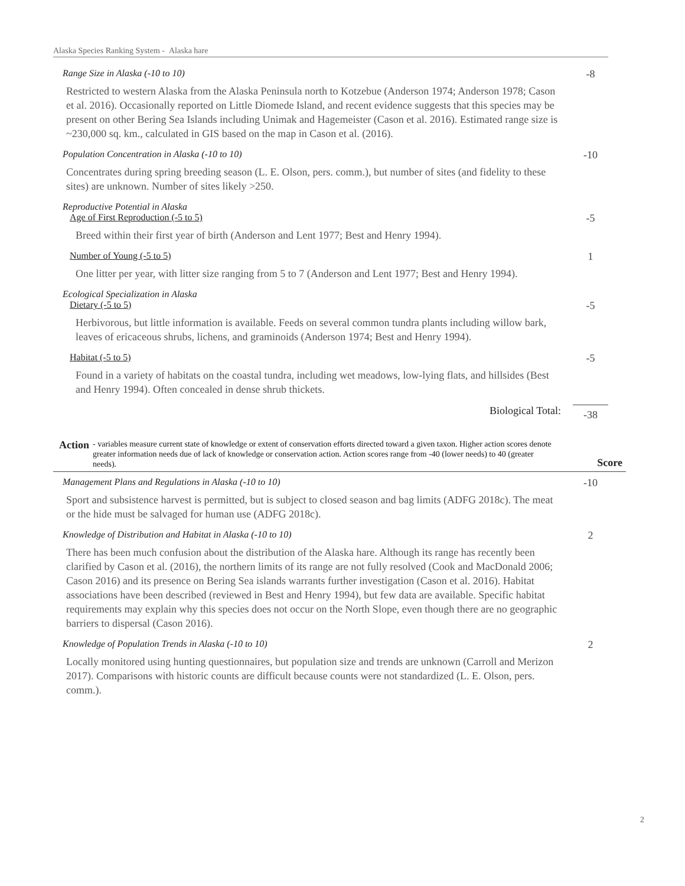Alaska Species Ranking System - Alaska hare
Range Size in Alaska (-10 to 10) -8
Restricted to western Alaska from the Alaska Peninsula north to Kotzebue (Anderson 1974; Anderson 1978; Cason et al. 2016). Occasionally reported on Little Diomede Island, and recent evidence suggests that this species may be present on other Bering Sea Islands including Unimak and Hagemeister (Cason et al. 2016). Estimated range size is ~230,000 sq. km., calculated in GIS based on the map in Cason et al. (2016).
Population Concentration in Alaska (-10 to 10) -10
Concentrates during spring breeding season (L. E. Olson, pers. comm.), but number of sites (and fidelity to these sites) are unknown. Number of sites likely >250.
Reproductive Potential in Alaska
Age of First Reproduction (-5 to 5) -5
Breed within their first year of birth (Anderson and Lent 1977; Best and Henry 1994).
Number of Young (-5 to 5) 1
One litter per year, with litter size ranging from 5 to 7 (Anderson and Lent 1977; Best and Henry 1994).
Ecological Specialization in Alaska
Dietary (-5 to 5) -5
Herbivorous, but little information is available. Feeds on several common tundra plants including willow bark, leaves of ericaceous shrubs, lichens, and graminoids (Anderson 1974; Best and Henry 1994).
Habitat (-5 to 5) -5
Found in a variety of habitats on the coastal tundra, including wet meadows, low-lying flats, and hillsides (Best and Henry 1994). Often concealed in dense shrub thickets.
Biological Total: -38
Action - variables measure current state of knowledge or extent of conservation efforts directed toward a given taxon. Higher action scores denote greater information needs due of lack of knowledge or conservation action. Action scores range from -40 (lower needs) to 40 (greater needs). Score
Management Plans and Regulations in Alaska (-10 to 10) -10
Sport and subsistence harvest is permitted, but is subject to closed season and bag limits (ADFG 2018c). The meat or the hide must be salvaged for human use (ADFG 2018c).
Knowledge of Distribution and Habitat in Alaska (-10 to 10) 2
There has been much confusion about the distribution of the Alaska hare. Although its range has recently been clarified by Cason et al. (2016), the northern limits of its range are not fully resolved (Cook and MacDonald 2006; Cason 2016) and its presence on Bering Sea islands warrants further investigation (Cason et al. 2016). Habitat associations have been described (reviewed in Best and Henry 1994), but few data are available. Specific habitat requirements may explain why this species does not occur on the North Slope, even though there are no geographic barriers to dispersal (Cason 2016).
Knowledge of Population Trends in Alaska (-10 to 10) 2
Locally monitored using hunting questionnaires, but population size and trends are unknown (Carroll and Merizon 2017). Comparisons with historic counts are difficult because counts were not standardized (L. E. Olson, pers. comm.).
2